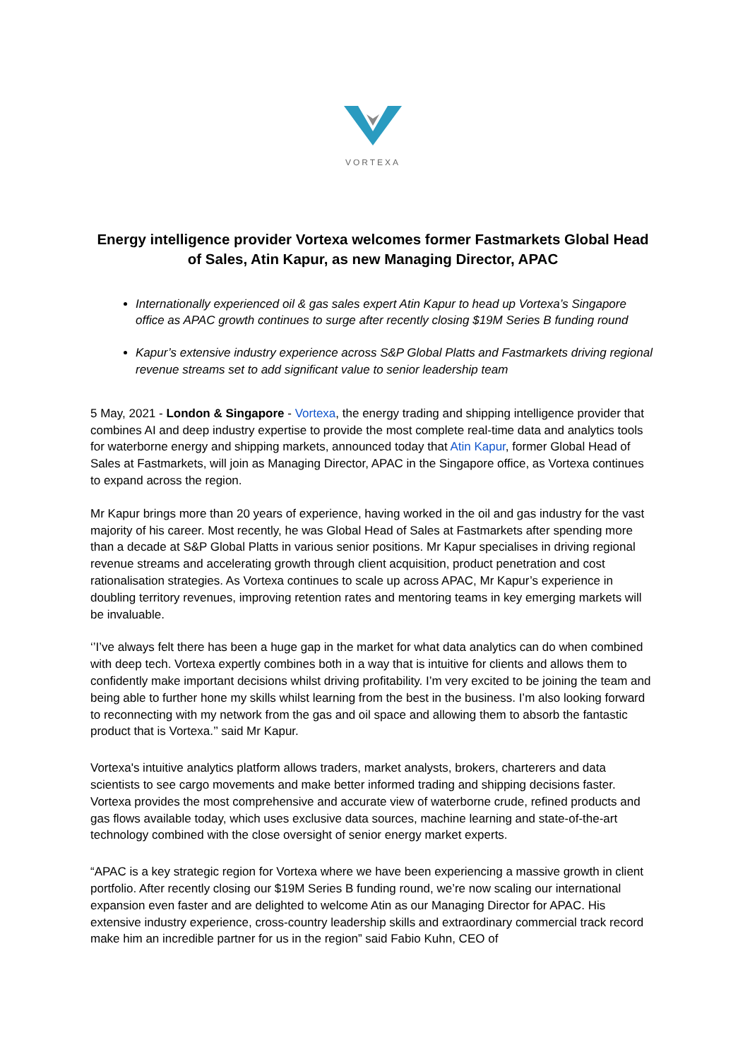VORTEXA
Energy intelligence provider Vortexa welcomes former Fastmarkets Global Head of Sales, Atin Kapur, as new Managing Director, APAC
Internationally experienced oil & gas sales expert Atin Kapur to head up Vortexa’s Singapore office as APAC growth continues to surge after recently closing $19M Series B funding round
Kapur’s extensive industry experience across S&P Global Platts and Fastmarkets driving regional revenue streams set to add significant value to senior leadership team
5 May, 2021 - London & Singapore - Vortexa, the energy trading and shipping intelligence provider that combines AI and deep industry expertise to provide the most complete real-time data and analytics tools for waterborne energy and shipping markets, announced today that Atin Kapur, former Global Head of Sales at Fastmarkets, will join as Managing Director, APAC in the Singapore office, as Vortexa continues to expand across the region.
Mr Kapur brings more than 20 years of experience, having worked in the oil and gas industry for the vast majority of his career. Most recently, he was Global Head of Sales at Fastmarkets after spending more than a decade at S&P Global Platts in various senior positions. Mr Kapur specialises in driving regional revenue streams and accelerating growth through client acquisition, product penetration and cost rationalisation strategies. As Vortexa continues to scale up across APAC, Mr Kapur’s experience in doubling territory revenues, improving retention rates and mentoring teams in key emerging markets will be invaluable.
‘’I’ve always felt there has been a huge gap in the market for what data analytics can do when combined with deep tech. Vortexa expertly combines both in a way that is intuitive for clients and allows them to confidently make important decisions whilst driving profitability. I’m very excited to be joining the team and being able to further hone my skills whilst learning from the best in the business. I’m also looking forward to reconnecting with my network from the gas and oil space and allowing them to absorb the fantastic product that is Vortexa.’’ said Mr Kapur.
Vortexa's intuitive analytics platform allows traders, market analysts, brokers, charterers and data scientists to see cargo movements and make better informed trading and shipping decisions faster. Vortexa provides the most comprehensive and accurate view of waterborne crude, refined products and gas flows available today, which uses exclusive data sources, machine learning and state-of-the-art technology combined with the close oversight of senior energy market experts.
“APAC is a key strategic region for Vortexa where we have been experiencing a massive growth in client portfolio. After recently closing our $19M Series B funding round, we’re now scaling our international expansion even faster and are delighted to welcome Atin as our Managing Director for APAC. His extensive industry experience, cross-country leadership skills and extraordinary commercial track record make him an incredible partner for us in the region” said Fabio Kuhn, CEO of